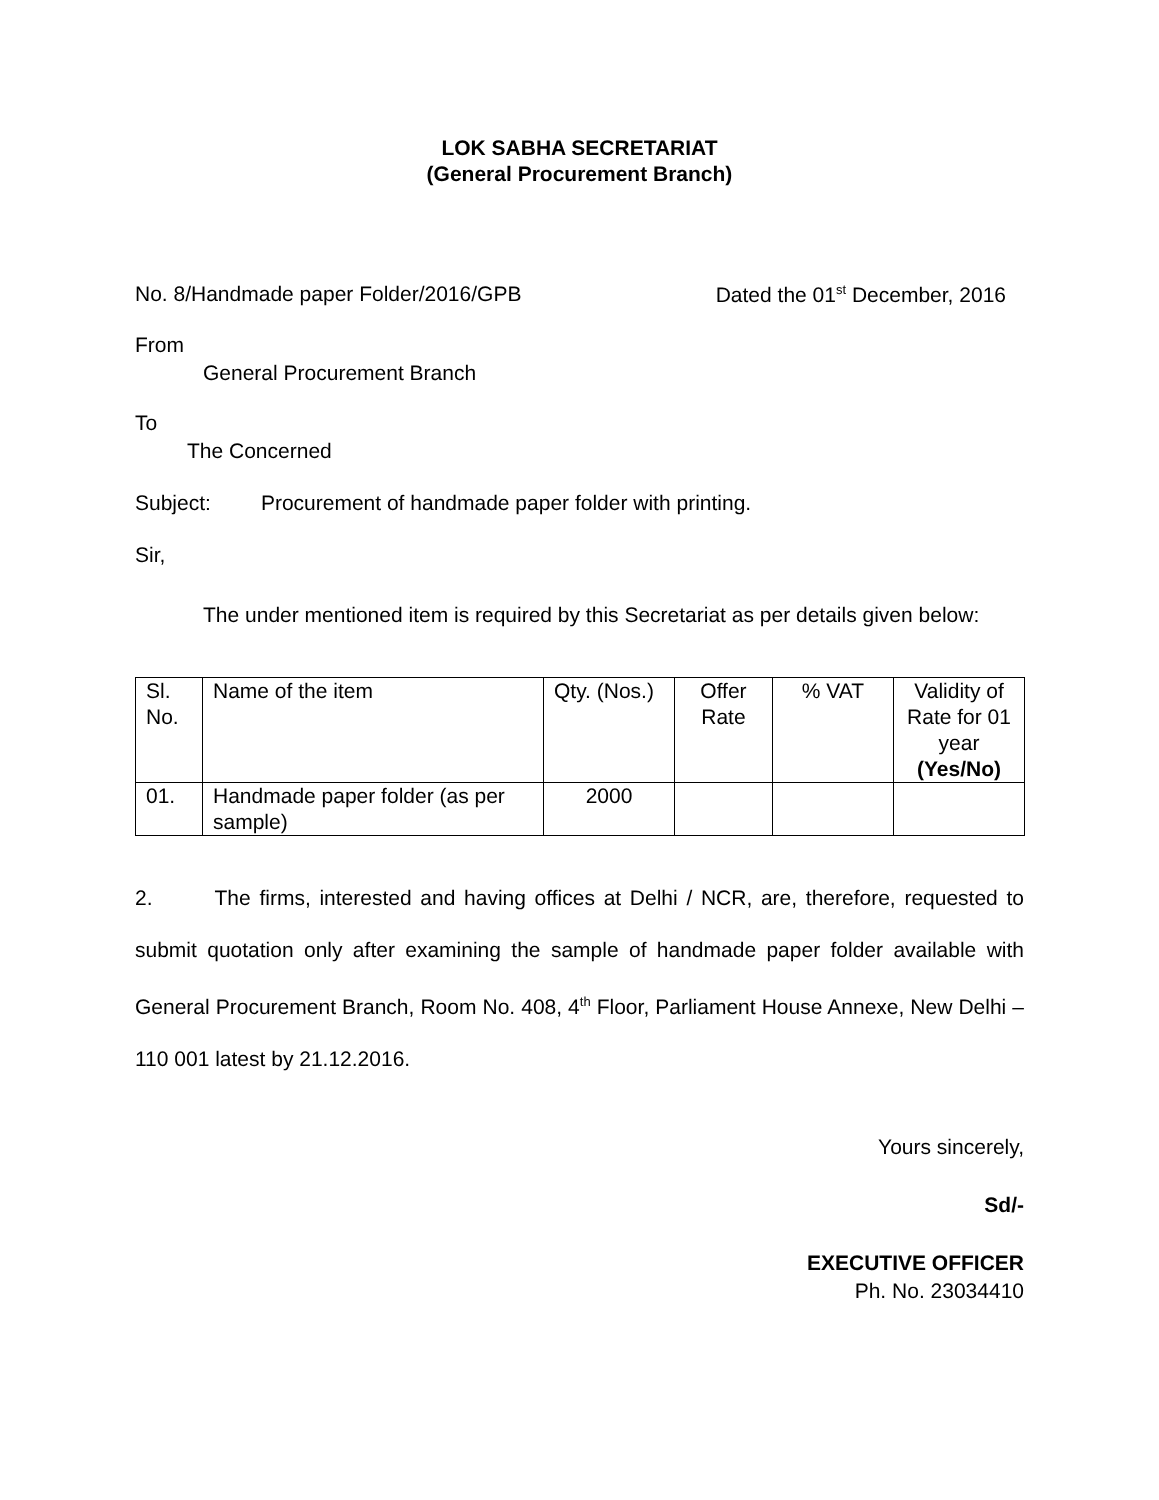LOK SABHA SECRETARIAT
(General Procurement Branch)
No. 8/Handmade paper Folder/2016/GPB Dated the 01<sup>st</sup> December, 2016
From
General Procurement Branch
To
The Concerned
Subject: Procurement of handmade paper folder with printing.
Sir,
The under mentioned item is required by this Secretariat as per details given below:
| Sl. No. | Name of the item | Qty. (Nos.) | Offer Rate | % VAT | Validity of Rate for 01 year (Yes/No) |
| 01. | Handmade paper folder (as per sample) | 2000 | | | |
2. The firms, interested and having offices at Delhi / NCR, are, therefore, requested to submit quotation only after examining the sample of handmade paper folder available with General Procurement Branch, Room No. 408, 4<sup>th</sup> Floor, Parliament House Annexe, New Delhi – 110 001 latest by 21.12.2016.
Yours sincerely,
Sd/-
EXECUTIVE OFFICER
Ph. No. 23034410